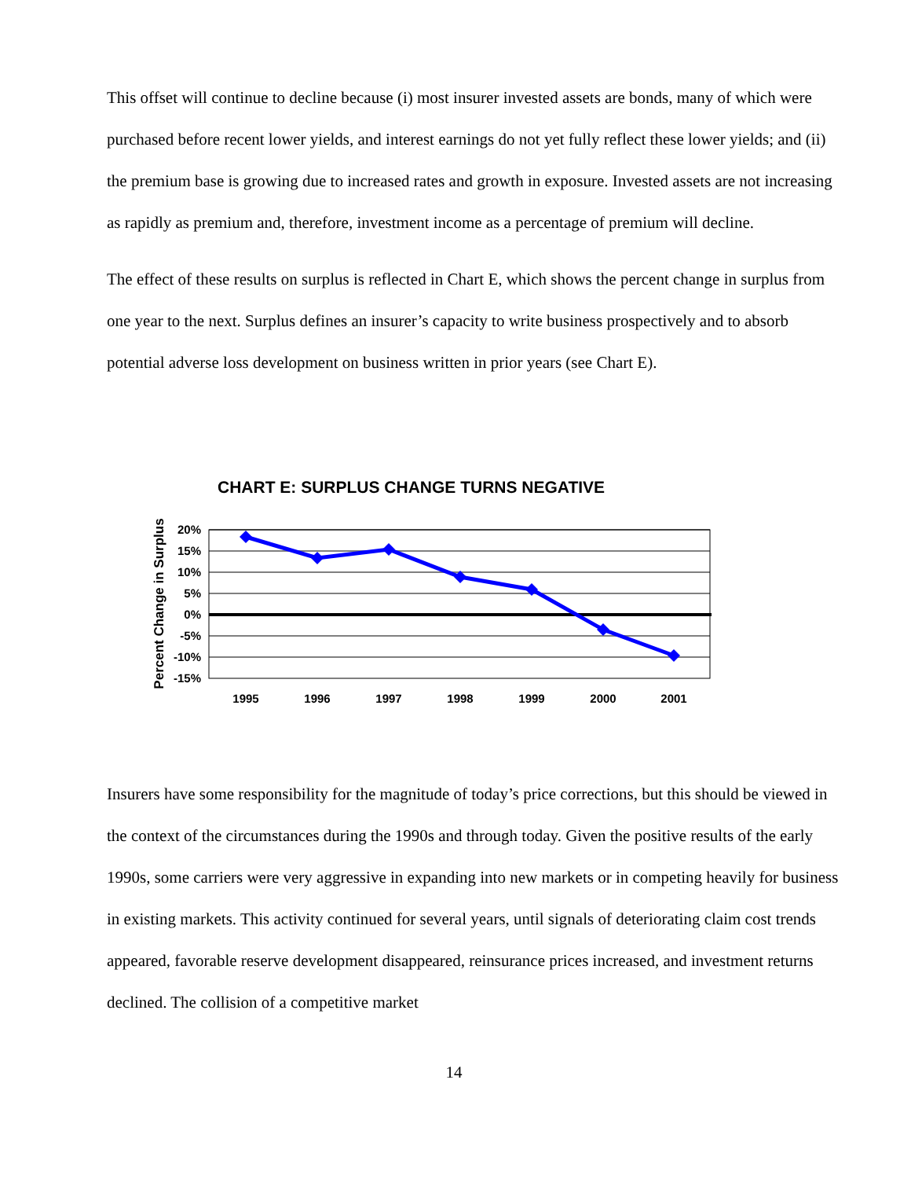This offset will continue to decline because (i) most insurer invested assets are bonds, many of which were purchased before recent lower yields, and interest earnings do not yet fully reflect these lower yields; and (ii) the premium base is growing due to increased rates and growth in exposure. Invested assets are not increasing as rapidly as premium and, therefore, investment income as a percentage of premium will decline.
The effect of these results on surplus is reflected in Chart E, which shows the percent change in surplus from one year to the next. Surplus defines an insurer’s capacity to write business prospectively and to absorb potential adverse loss development on business written in prior years (see Chart E).
CHART E: SURPLUS CHANGE TURNS NEGATIVE
Percent Change in Surplus
20%
15%
10%
5%
0%
-5%
-10%
-15%
1995
1996
1997
1998
1999
2000
2001
Insurers have some responsibility for the magnitude of today’s price corrections, but this should be viewed in the context of the circumstances during the 1990s and through today. Given the positive results of the early 1990s, some carriers were very aggressive in expanding into new markets or in competing heavily for business in existing markets. This activity continued for several years, until signals of deteriorating claim cost trends appeared, favorable reserve development disappeared, reinsurance prices increased, and investment returns declined. The collision of a competitive market
14